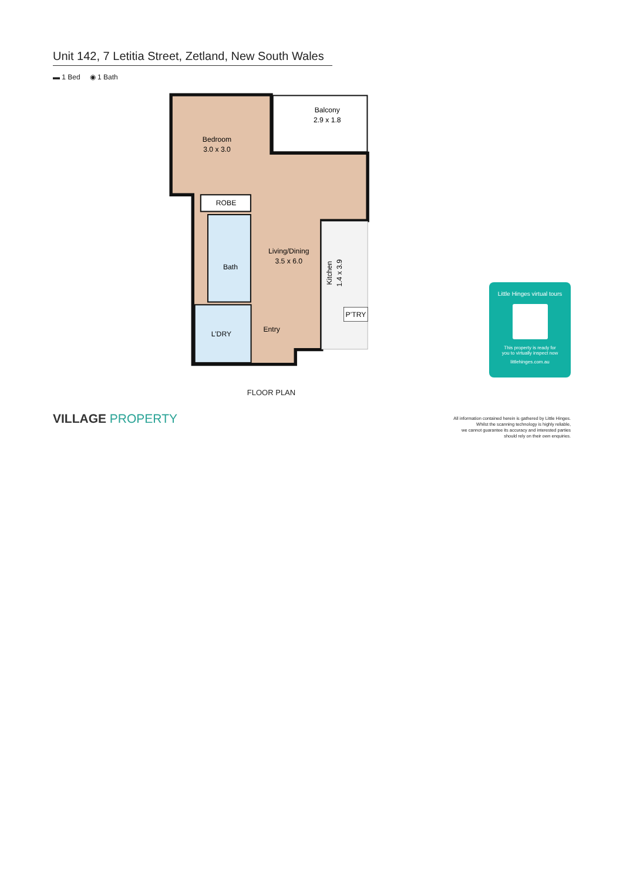Unit 142, 7 Letitia Street, Zetland, New South Wales
▬ 1 Bed ◉ 1 Bath
Balcony
2.9 x 1.8
Bedroom
3.0 x 3.0
ROBE
Living/Dining
3.5 x 6.0
Bath
Entry
L’DRY
P’TRY
Kitchen
1.4 x 3.9
FLOOR PLAN
Little Hinges virtual tours
This property is ready for
you to virtually inspect now
littlehinges.com.au
VILLAGE PROPERTY
All information contained herein is gathered by Little Hinges.
Whilst the scanning technology is highly reliable,
we cannot guarantee its accuracy and interested parties
should rely on their own enquiries.